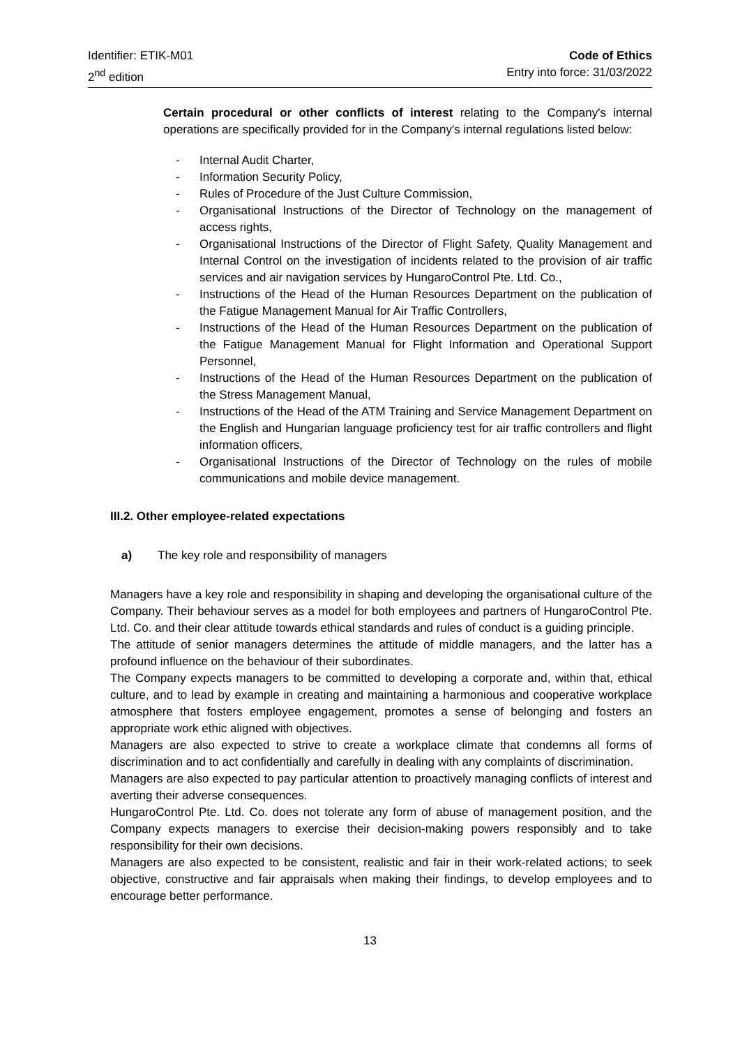Identifier: ETIK-M01
2<sup>nd</sup> edition
Code of Ethics
Entry into force: 31/03/2022
Certain procedural or other conflicts of interest relating to the Company's internal operations are specifically provided for in the Company's internal regulations listed below:
- Internal Audit Charter,
- Information Security Policy,
- Rules of Procedure of the Just Culture Commission,
- Organisational Instructions of the Director of Technology on the management of access rights,
- Organisational Instructions of the Director of Flight Safety, Quality Management and Internal Control on the investigation of incidents related to the provision of air traffic services and air navigation services by HungaroControl Pte. Ltd. Co.,
- Instructions of the Head of the Human Resources Department on the publication of the Fatigue Management Manual for Air Traffic Controllers,
- Instructions of the Head of the Human Resources Department on the publication of the Fatigue Management Manual for Flight Information and Operational Support Personnel,
- Instructions of the Head of the Human Resources Department on the publication of the Stress Management Manual,
- Instructions of the Head of the ATM Training and Service Management Department on the English and Hungarian language proficiency test for air traffic controllers and flight information officers,
- Organisational Instructions of the Director of Technology on the rules of mobile communications and mobile device management.
III.2. Other employee-related expectations
a) The key role and responsibility of managers
Managers have a key role and responsibility in shaping and developing the organisational culture of the Company. Their behaviour serves as a model for both employees and partners of HungaroControl Pte. Ltd. Co. and their clear attitude towards ethical standards and rules of conduct is a guiding principle.
The attitude of senior managers determines the attitude of middle managers, and the latter has a profound influence on the behaviour of their subordinates.
The Company expects managers to be committed to developing a corporate and, within that, ethical culture, and to lead by example in creating and maintaining a harmonious and cooperative workplace atmosphere that fosters employee engagement, promotes a sense of belonging and fosters an appropriate work ethic aligned with objectives.
Managers are also expected to strive to create a workplace climate that condemns all forms of discrimination and to act confidentially and carefully in dealing with any complaints of discrimination.
Managers are also expected to pay particular attention to proactively managing conflicts of interest and averting their adverse consequences.
HungaroControl Pte. Ltd. Co. does not tolerate any form of abuse of management position, and the Company expects managers to exercise their decision-making powers responsibly and to take responsibility for their own decisions.
Managers are also expected to be consistent, realistic and fair in their work-related actions; to seek objective, constructive and fair appraisals when making their findings, to develop employees and to encourage better performance.
13